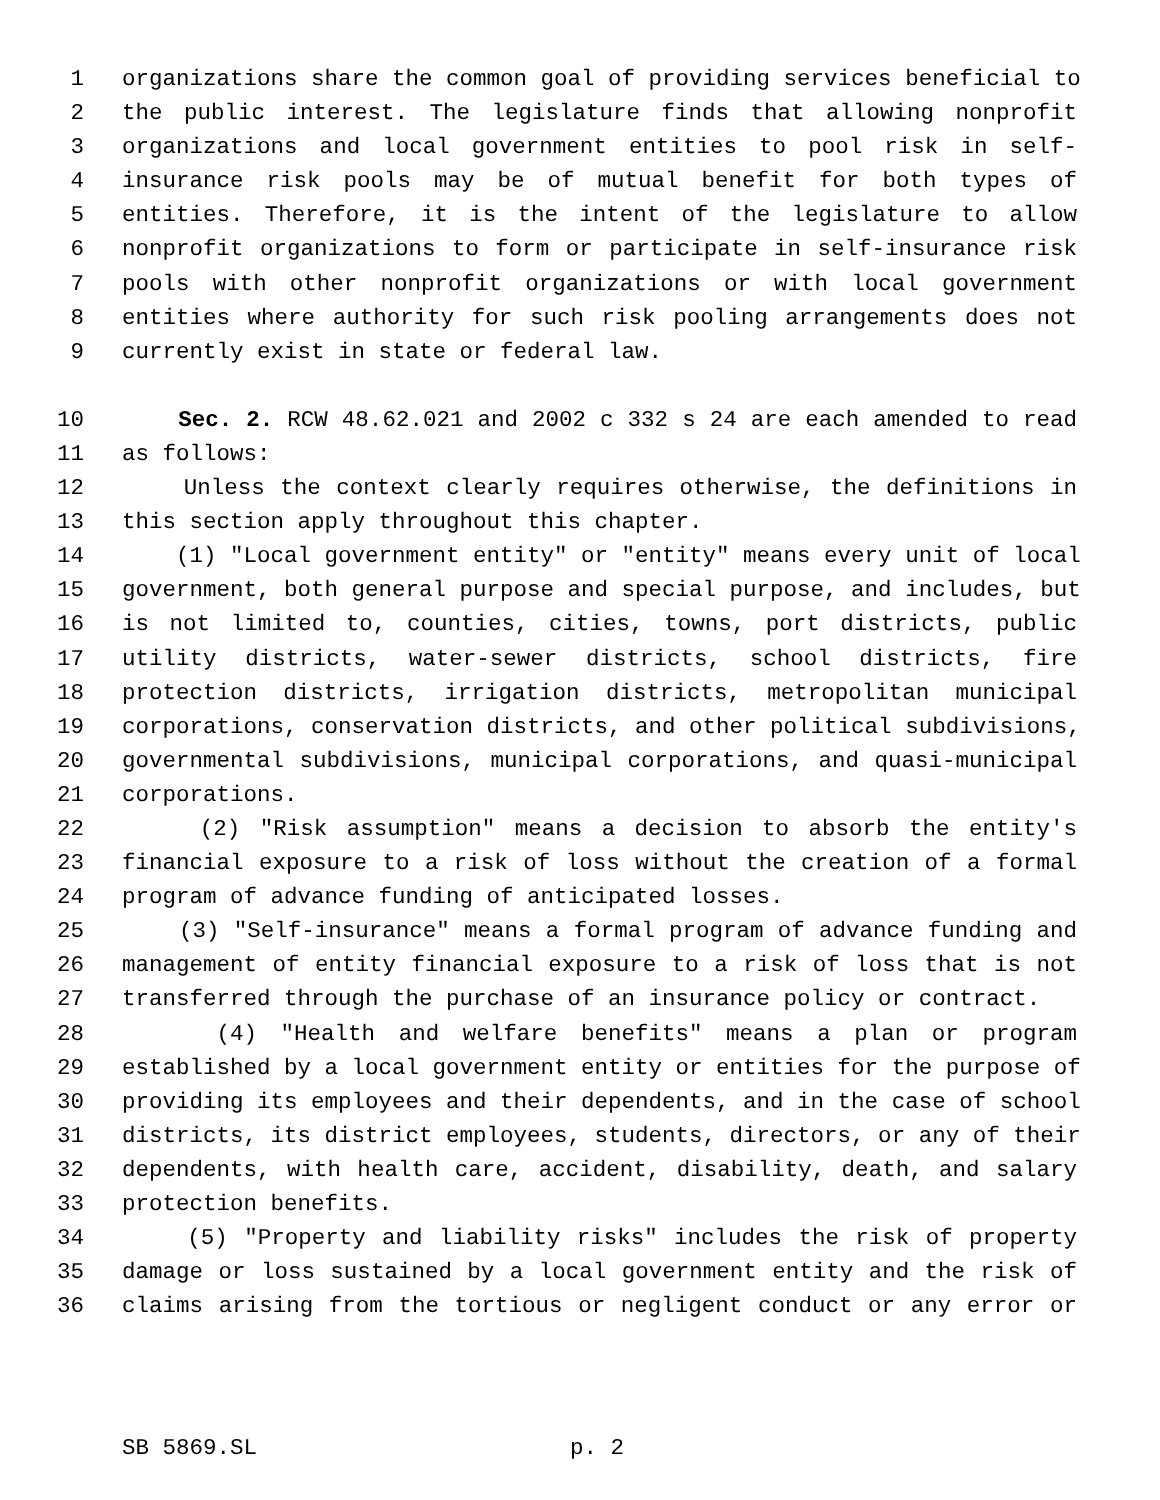1 organizations share the common goal of providing services beneficial to
2 the public interest. The legislature finds that allowing nonprofit
3 organizations and local government entities to pool risk in self-
4 insurance risk pools may be of mutual benefit for both types of
5 entities. Therefore, it is the intent of the legislature to allow
6 nonprofit organizations to form or participate in self-insurance risk
7 pools with other nonprofit organizations or with local government
8 entities where authority for such risk pooling arrangements does not
9 currently exist in state or federal law.
10 Sec. 2. RCW 48.62.021 and 2002 c 332 s 24 are each amended to read
11 as follows:
12 Unless the context clearly requires otherwise, the definitions in
13 this section apply throughout this chapter.
14 (1) "Local government entity" or "entity" means every unit of local
15 government, both general purpose and special purpose, and includes, but
16 is not limited to, counties, cities, towns, port districts, public
17 utility districts, water-sewer districts, school districts, fire
18 protection districts, irrigation districts, metropolitan municipal
19 corporations, conservation districts, and other political subdivisions,
20 governmental subdivisions, municipal corporations, and quasi-municipal
21 corporations.
22 (2) "Risk assumption" means a decision to absorb the entity's
23 financial exposure to a risk of loss without the creation of a formal
24 program of advance funding of anticipated losses.
25 (3) "Self-insurance" means a formal program of advance funding and
26 management of entity financial exposure to a risk of loss that is not
27 transferred through the purchase of an insurance policy or contract.
28 (4) "Health and welfare benefits" means a plan or program
29 established by a local government entity or entities for the purpose of
30 providing its employees and their dependents, and in the case of school
31 districts, its district employees, students, directors, or any of their
32 dependents, with health care, accident, disability, death, and salary
33 protection benefits.
34 (5) "Property and liability risks" includes the risk of property
35 damage or loss sustained by a local government entity and the risk of
36 claims arising from the tortious or negligent conduct or any error or
SB 5869.SL p. 2